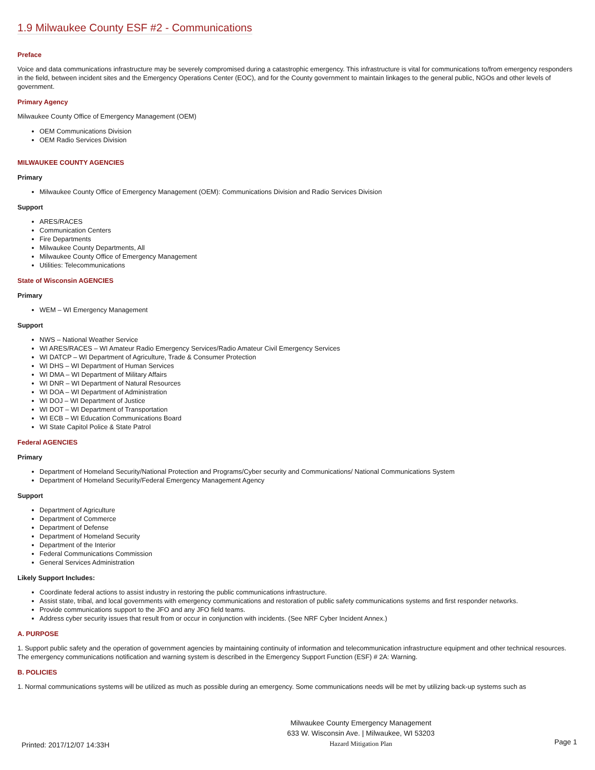1.9 Milwaukee County ESF #2 - Communications
Preface
Voice and data communications infrastructure may be severely compromised during a catastrophic emergency. This infrastructure is vital for communications to/from emergency responders in the field, between incident sites and the Emergency Operations Center (EOC), and for the County government to maintain linkages to the general public, NGOs and other levels of government.
Primary Agency
Milwaukee County Office of Emergency Management (OEM)
OEM Communications Division
OEM Radio Services Division
MILWAUKEE COUNTY AGENCIES
Primary
Milwaukee County Office of Emergency Management (OEM): Communications Division and Radio Services Division
Support
ARES/RACES
Communication Centers
Fire Departments
Milwaukee County Departments, All
Milwaukee County Office of Emergency Management
Utilities: Telecommunications
State of Wisconsin AGENCIES
Primary
WEM – WI Emergency Management
Support
NWS – National Weather Service
WI ARES/RACES – WI Amateur Radio Emergency Services/Radio Amateur Civil Emergency Services
WI DATCP – WI Department of Agriculture, Trade & Consumer Protection
WI DHS – WI Department of Human Services
WI DMA – WI Department of Military Affairs
WI DNR – WI Department of Natural Resources
WI DOA – WI Department of Administration
WI DOJ – WI Department of Justice
WI DOT – WI Department of Transportation
WI ECB – WI Education Communications Board
WI State Capitol Police & State Patrol
Federal AGENCIES
Primary
Department of Homeland Security/National Protection and Programs/Cyber security and Communications/ National Communications System
Department of Homeland Security/Federal Emergency Management Agency
Support
Department of Agriculture
Department of Commerce
Department of Defense
Department of Homeland Security
Department of the Interior
Federal Communications Commission
General Services Administration
Likely Support Includes:
Coordinate federal actions to assist industry in restoring the public communications infrastructure.
Assist state, tribal, and local governments with emergency communications and restoration of public safety communications systems and first responder networks.
Provide communications support to the JFO and any JFO field teams.
Address cyber security issues that result from or occur in conjunction with incidents. (See NRF Cyber Incident Annex.)
A. PURPOSE
1. Support public safety and the operation of government agencies by maintaining continuity of information and telecommunication infrastructure equipment and other technical resources. The emergency communications notification and warning system is described in the Emergency Support Function (ESF) # 2A: Warning.
B. POLICIES
1. Normal communications systems will be utilized as much as possible during an emergency. Some communications needs will be met by utilizing back-up systems such as
Printed: 2017/12/07 14:33H
Milwaukee County Emergency Management
633 W. Wisconsin Ave. | Milwaukee, WI 53203
Hazard Mitigation Plan
Page 1